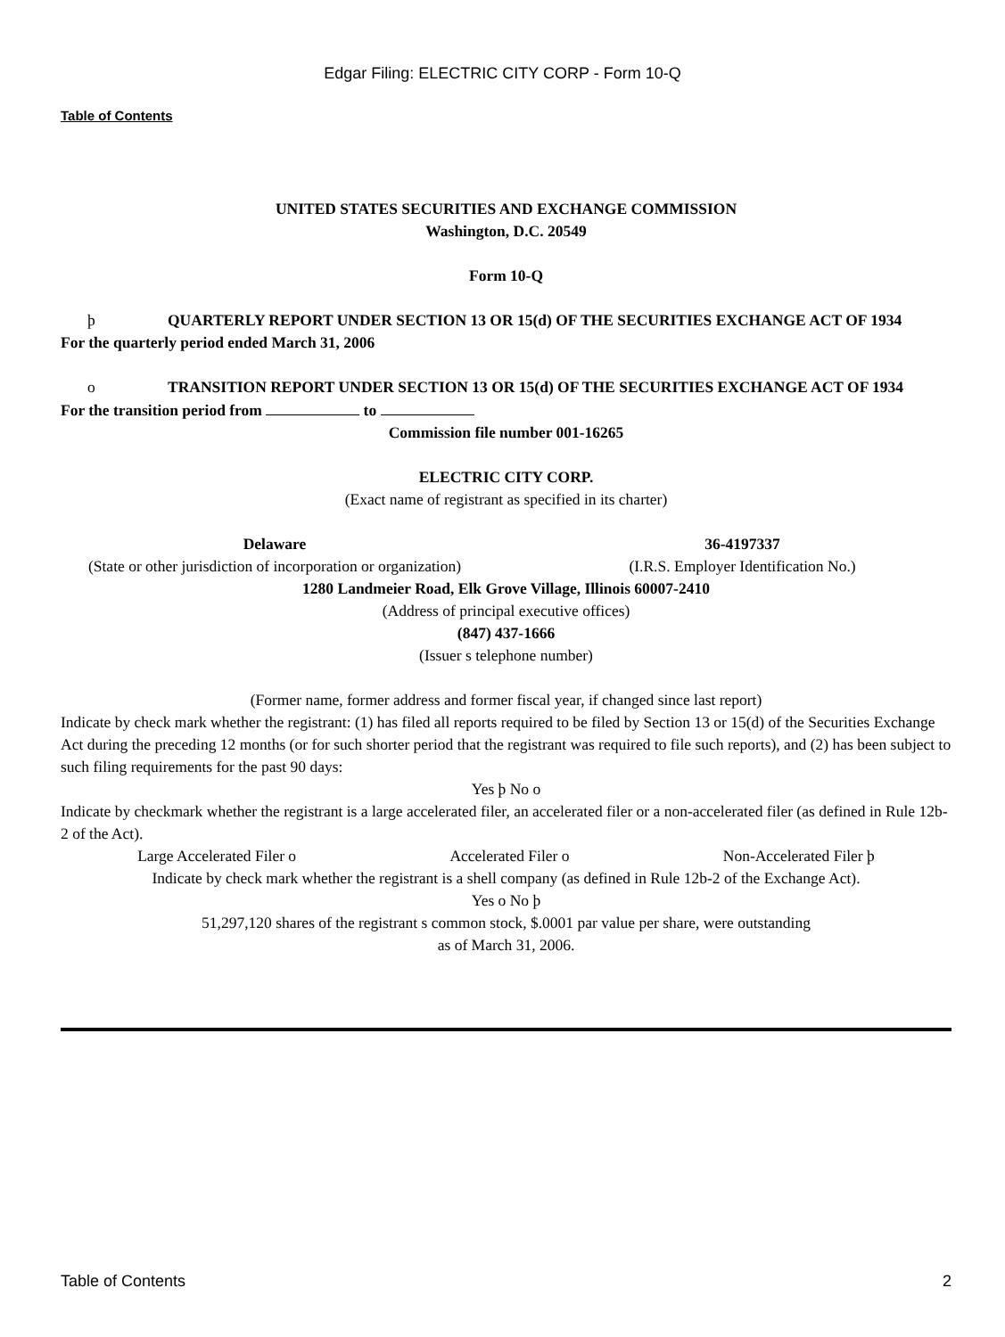Edgar Filing: ELECTRIC CITY CORP - Form 10-Q
Table of Contents
UNITED STATES SECURITIES AND EXCHANGE COMMISSION
Washington, D.C. 20549
Form 10-Q
þ QUARTERLY REPORT UNDER SECTION 13 OR 15(d) OF THE SECURITIES EXCHANGE ACT OF 1934
For the quarterly period ended March 31, 2006
o TRANSITION REPORT UNDER SECTION 13 OR 15(d) OF THE SECURITIES EXCHANGE ACT OF 1934
For the transition period from to
Commission file number 001-16265
ELECTRIC CITY CORP.
(Exact name of registrant as specified in its charter)
Delaware
(State or other jurisdiction of incorporation or organization)
36-4197337
(I.R.S. Employer Identification No.)
1280 Landmeier Road, Elk Grove Village, Illinois 60007-2410
(Address of principal executive offices)
(847) 437-1666
(Issuer s telephone number)
(Former name, former address and former fiscal year, if changed since last report)
Indicate by check mark whether the registrant: (1) has filed all reports required to be filed by Section 13 or 15(d) of the Securities Exchange Act during the preceding 12 months (or for such shorter period that the registrant was required to file such reports), and (2) has been subject to such filing requirements for the past 90 days:
Yes þ No o
Indicate by checkmark whether the registrant is a large accelerated filer, an accelerated filer or a non-accelerated filer (as defined in Rule 12b-2 of the Act).
Large Accelerated Filer o Accelerated Filer o Non-Accelerated Filer þ
Indicate by check mark whether the registrant is a shell company (as defined in Rule 12b-2 of the Exchange Act).
Yes o No þ
51,297,120 shares of the registrant s common stock, $.0001 par value per share, were outstanding
as of March 31, 2006.
Table of Contents 2